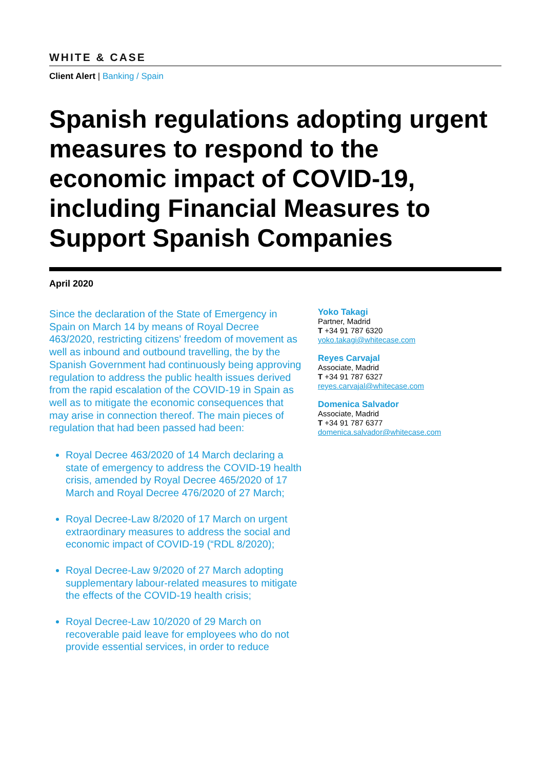WHITE & CASE
Client Alert | Banking / Spain
Spanish regulations adopting urgent measures to respond to the economic impact of COVID-19, including Financial Measures to Support Spanish Companies
April 2020
Since the declaration of the State of Emergency in Spain on March 14 by means of Royal Decree 463/2020, restricting citizens' freedom of movement as well as inbound and outbound travelling, the by the Spanish Government had continuously being approving regulation to address the public health issues derived from the rapid escalation of the COVID-19 in Spain as well as to mitigate the economic consequences that may arise in connection thereof. The main pieces of regulation that had been passed had been:
Royal Decree 463/2020 of 14 March declaring a state of emergency to address the COVID-19 health crisis, amended by Royal Decree 465/2020 of 17 March and Royal Decree 476/2020 of 27 March;
Royal Decree-Law 8/2020 of 17 March on urgent extraordinary measures to address the social and economic impact of COVID-19 (“RDL 8/2020);
Royal Decree-Law 9/2020 of 27 March adopting supplementary labour-related measures to mitigate the effects of the COVID-19 health crisis;
Royal Decree-Law 10/2020 of 29 March on recoverable paid leave for employees who do not provide essential services, in order to reduce
Yoko Takagi
Partner, Madrid
T +34 91 787 6320
yoko.takagi@whitecase.com
Reyes Carvajal
Associate, Madrid
T +34 91 787 6327
reyes.carvajal@whitecase.com
Domenica Salvador
Associate, Madrid
T +34 91 787 6377
domenica.salvador@whitecase.com